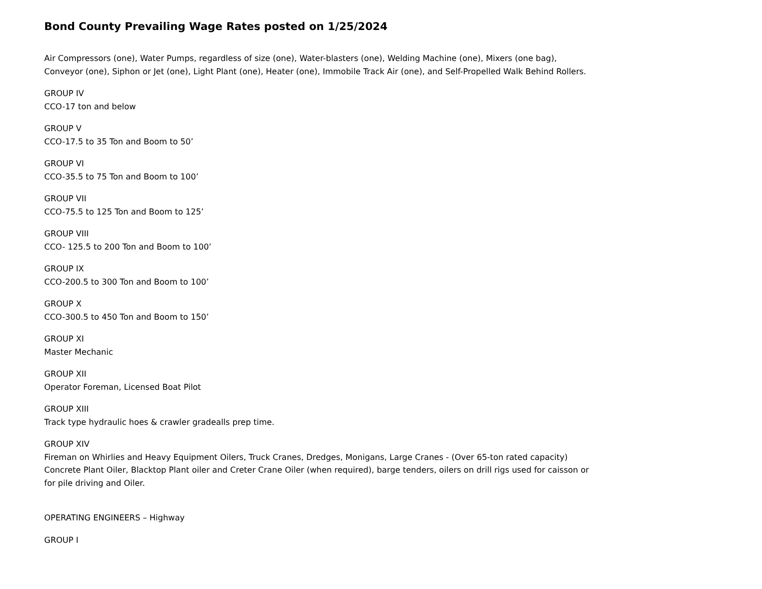Bond County Prevailing Wage Rates posted on 1/25/2024
Air Compressors (one), Water Pumps, regardless of size (one), Water-blasters (one), Welding Machine (one), Mixers (one bag), Conveyor (one), Siphon or Jet (one), Light Plant (one), Heater (one), Immobile Track Air (one), and Self-Propelled Walk Behind Rollers.
GROUP IV
CCO-17 ton and below
GROUP V
CCO-17.5 to 35 Ton and Boom to 50’
GROUP VI
CCO-35.5 to 75 Ton and Boom to 100’
GROUP VII
CCO-75.5 to 125 Ton and Boom to 125’
GROUP VIII
CCO- 125.5 to 200 Ton and Boom to 100’
GROUP IX
CCO-200.5 to 300 Ton and Boom to 100’
GROUP X
CCO-300.5 to 450 Ton and Boom to 150’
GROUP XI
Master Mechanic
GROUP XII
Operator Foreman, Licensed Boat Pilot
GROUP XIII
Track type hydraulic hoes & crawler gradealls prep time.
GROUP XIV
Fireman on Whirlies and Heavy Equipment Oilers, Truck Cranes, Dredges, Monigans, Large Cranes - (Over 65-ton rated capacity) Concrete Plant Oiler, Blacktop Plant oiler and Creter Crane Oiler (when required), barge tenders, oilers on drill rigs used for caisson or for pile driving and Oiler.
OPERATING ENGINEERS – Highway
GROUP I